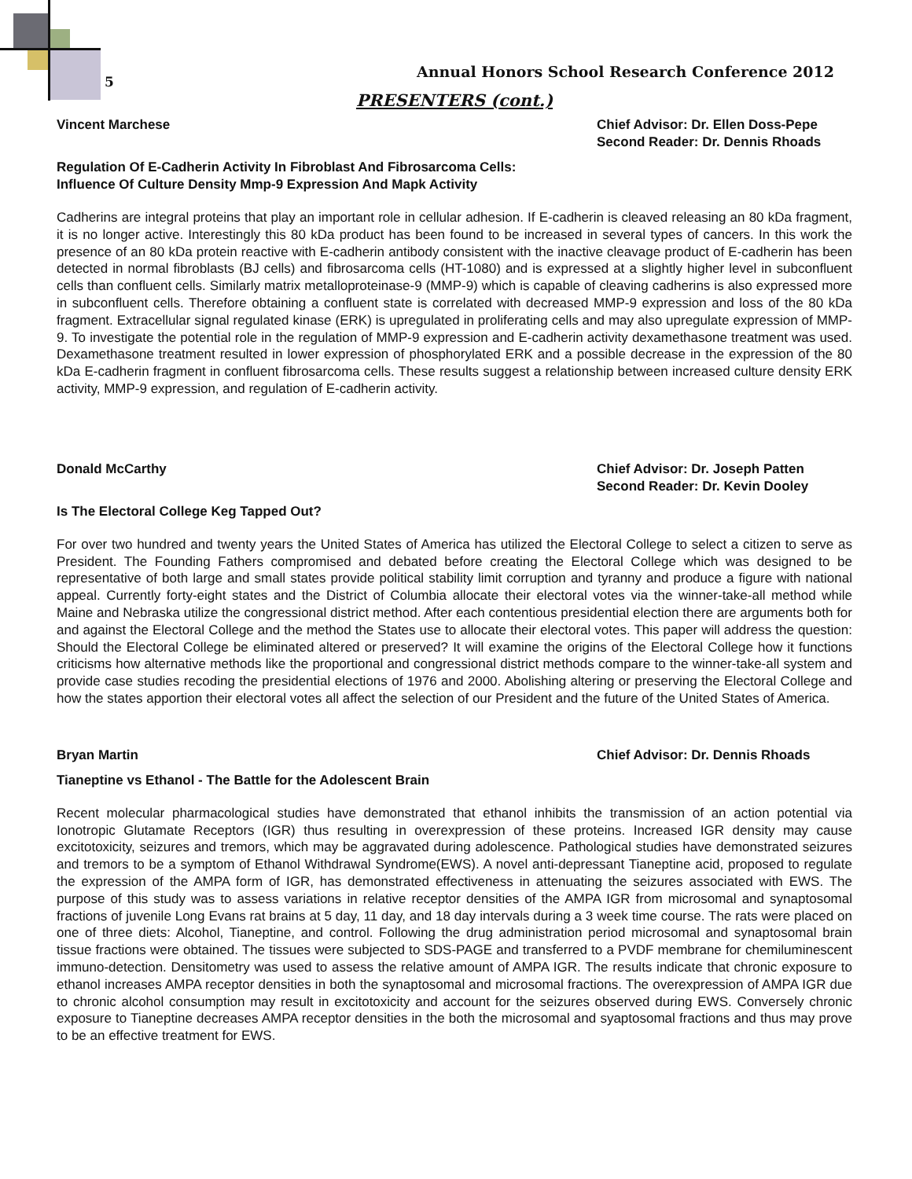5
Annual Honors School Research Conference 2012
PRESENTERS (cont.)
Vincent Marchese Chief Advisor: Dr. Ellen Doss-Pepe
Second Reader: Dr. Dennis Rhoads
Regulation Of E-Cadherin Activity In Fibroblast And Fibrosarcoma Cells:
Influence Of Culture Density Mmp-9 Expression And Mapk Activity
Cadherins are integral proteins that play an important role in cellular adhesion. If E-cadherin is cleaved releasing an 80 kDa fragment, it is no longer active. Interestingly this 80 kDa product has been found to be increased in several types of cancers. In this work the presence of an 80 kDa protein reactive with E-cadherin antibody consistent with the inactive cleavage product of E-cadherin has been detected in normal fibroblasts (BJ cells) and fibrosarcoma cells (HT-1080) and is expressed at a slightly higher level in subconfluent cells than confluent cells. Similarly matrix metalloproteinase-9 (MMP-9) which is capable of cleaving cadherins is also expressed more in subconfluent cells. Therefore obtaining a confluent state is correlated with decreased MMP-9 expression and loss of the 80 kDa fragment. Extracellular signal regulated kinase (ERK) is upregulated in proliferating cells and may also upregulate expression of MMP-9. To investigate the potential role in the regulation of MMP-9 expression and E-cadherin activity dexamethasone treatment was used. Dexamethasone treatment resulted in lower expression of phosphorylated ERK and a possible decrease in the expression of the 80 kDa E-cadherin fragment in confluent fibrosarcoma cells. These results suggest a relationship between increased culture density ERK activity, MMP-9 expression, and regulation of E-cadherin activity.
Donald McCarthy Chief Advisor: Dr. Joseph Patten
Second Reader: Dr. Kevin Dooley
Is The Electoral College Keg Tapped Out?
For over two hundred and twenty years the United States of America has utilized the Electoral College to select a citizen to serve as President. The Founding Fathers compromised and debated before creating the Electoral College which was designed to be representative of both large and small states provide political stability limit corruption and tyranny and produce a figure with national appeal. Currently forty-eight states and the District of Columbia allocate their electoral votes via the winner-take-all method while Maine and Nebraska utilize the congressional district method. After each contentious presidential election there are arguments both for and against the Electoral College and the method the States use to allocate their electoral votes. This paper will address the question: Should the Electoral College be eliminated altered or preserved? It will examine the origins of the Electoral College how it functions criticisms how alternative methods like the proportional and congressional district methods compare to the winner-take-all system and provide case studies recoding the presidential elections of 1976 and 2000. Abolishing altering or preserving the Electoral College and how the states apportion their electoral votes all affect the selection of our President and the future of the United States of America.
Bryan Martin Chief Advisor: Dr. Dennis Rhoads
Tianeptine vs Ethanol - The Battle for the Adolescent Brain
Recent molecular pharmacological studies have demonstrated that ethanol inhibits the transmission of an action potential via Ionotropic Glutamate Receptors (IGR) thus resulting in overexpression of these proteins. Increased IGR density may cause excitotoxicity, seizures and tremors, which may be aggravated during adolescence. Pathological studies have demonstrated seizures and tremors to be a symptom of Ethanol Withdrawal Syndrome(EWS). A novel anti-depressant Tianeptine acid, proposed to regulate the expression of the AMPA form of IGR, has demonstrated effectiveness in attenuating the seizures associated with EWS. The purpose of this study was to assess variations in relative receptor densities of the AMPA IGR from microsomal and synaptosomal fractions of juvenile Long Evans rat brains at 5 day, 11 day, and 18 day intervals during a 3 week time course. The rats were placed on one of three diets: Alcohol, Tianeptine, and control. Following the drug administration period microsomal and synaptosomal brain tissue fractions were obtained. The tissues were subjected to SDS-PAGE and transferred to a PVDF membrane for chemiluminescent immuno-detection. Densitometry was used to assess the relative amount of AMPA IGR. The results indicate that chronic exposure to ethanol increases AMPA receptor densities in both the synaptosomal and microsomal fractions. The overexpression of AMPA IGR due to chronic alcohol consumption may result in excitotoxicity and account for the seizures observed during EWS. Conversely chronic exposure to Tianeptine decreases AMPA receptor densities in the both the microsomal and syaptosomal fractions and thus may prove to be an effective treatment for EWS.